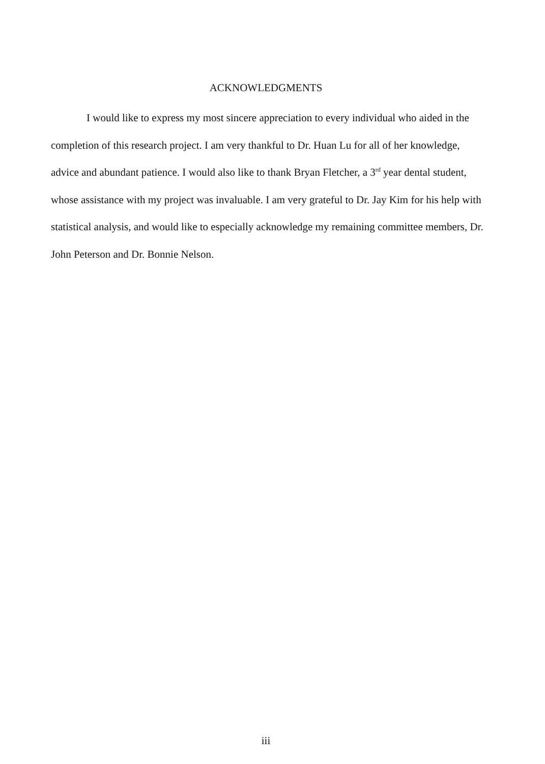ACKNOWLEDGMENTS
I would like to express my most sincere appreciation to every individual who aided in the completion of this research project. I am very thankful to Dr. Huan Lu for all of her knowledge, advice and abundant patience. I would also like to thank Bryan Fletcher, a 3<sup>rd</sup> year dental student, whose assistance with my project was invaluable. I am very grateful to Dr. Jay Kim for his help with statistical analysis, and would like to especially acknowledge my remaining committee members, Dr. John Peterson and Dr. Bonnie Nelson.
iii